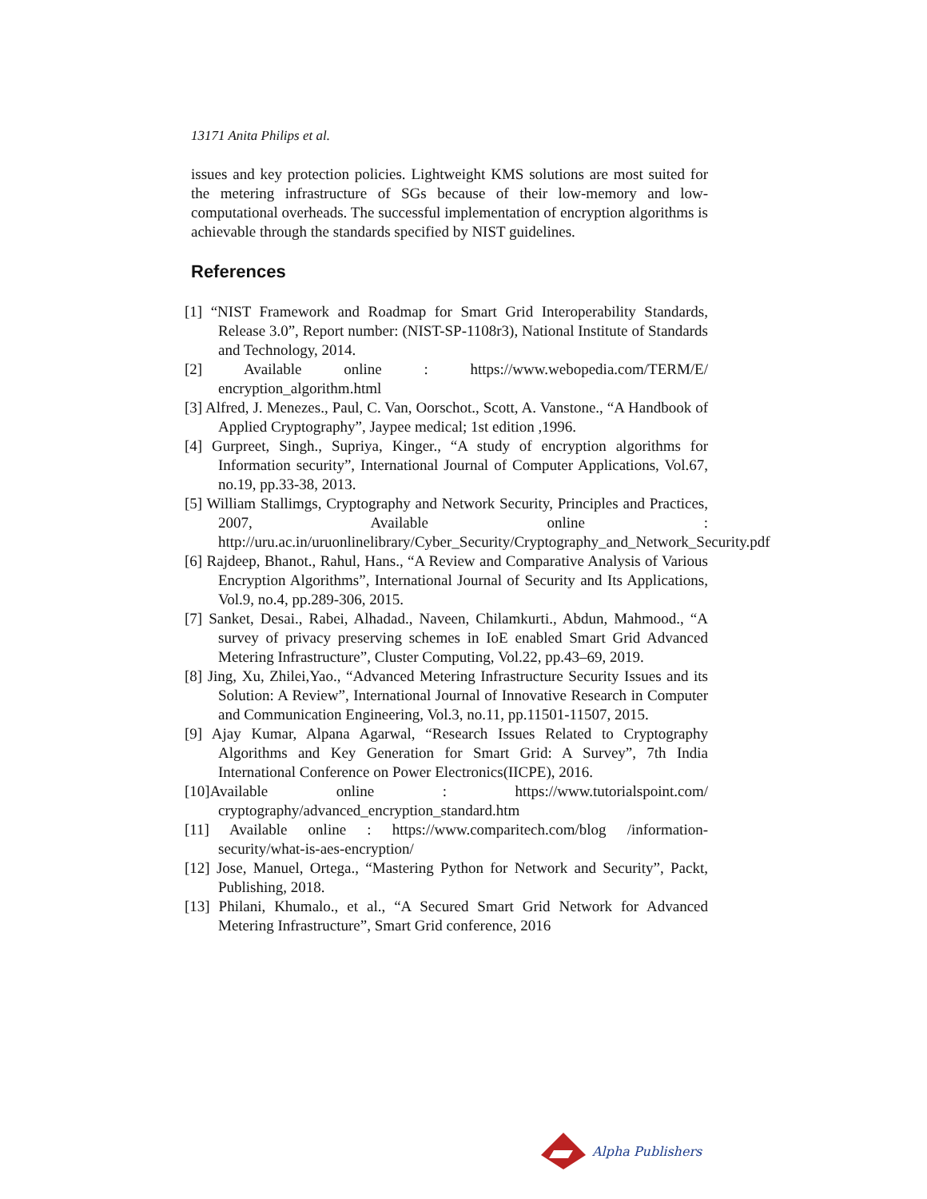13171 Anita Philips et al.
issues and key protection policies. Lightweight KMS solutions are most suited for the metering infrastructure of SGs because of their low-memory and low-computational overheads. The successful implementation of encryption algorithms is achievable through the standards specified by NIST guidelines.
References
[1] “NIST Framework and Roadmap for Smart Grid Interoperability Standards, Release 3.0”, Report number: (NIST-SP-1108r3), National Institute of Standards and Technology, 2014.
[2] Available online : https://www.webopedia.com/TERM/E/ encryption_algorithm.html
[3] Alfred, J. Menezes., Paul, C. Van, Oorschot., Scott, A. Vanstone., “A Handbook of Applied Cryptography”, Jaypee medical; 1st edition ,1996.
[4] Gurpreet, Singh., Supriya, Kinger., “A study of encryption algorithms for Information security”, International Journal of Computer Applications, Vol.67, no.19, pp.33-38, 2013.
[5] William Stallimgs, Cryptography and Network Security, Principles and Practices, 2007, Available online : http://uru.ac.in/uruonlinelibrary/Cyber_Security/Cryptography_and_Network_Security.pdf
[6] Rajdeep, Bhanot., Rahul, Hans., “A Review and Comparative Analysis of Various Encryption Algorithms”, International Journal of Security and Its Applications, Vol.9, no.4, pp.289-306, 2015.
[7] Sanket, Desai., Rabei, Alhadad., Naveen, Chilamkurti., Abdun, Mahmood., “A survey of privacy preserving schemes in IoE enabled Smart Grid Advanced Metering Infrastructure”, Cluster Computing, Vol.22, pp.43–69, 2019.
[8] Jing, Xu, Zhilei,Yao., “Advanced Metering Infrastructure Security Issues and its Solution: A Review”, International Journal of Innovative Research in Computer and Communication Engineering, Vol.3, no.11, pp.11501-11507, 2015.
[9] Ajay Kumar, Alpana Agarwal, “Research Issues Related to Cryptography Algorithms and Key Generation for Smart Grid: A Survey”, 7th India International Conference on Power Electronics(IICPE), 2016.
[10]Available online : https://www.tutorialspoint.com/ cryptography/advanced_encryption_standard.htm
[11] Available online : https://www.comparitech.com/blog /information-security/what-is-aes-encryption/
[12] Jose, Manuel, Ortega., “Mastering Python for Network and Security”, Packt, Publishing, 2018.
[13] Philani, Khumalo., et al., “A Secured Smart Grid Network for Advanced Metering Infrastructure”, Smart Grid conference, 2016
Alpha Publishers